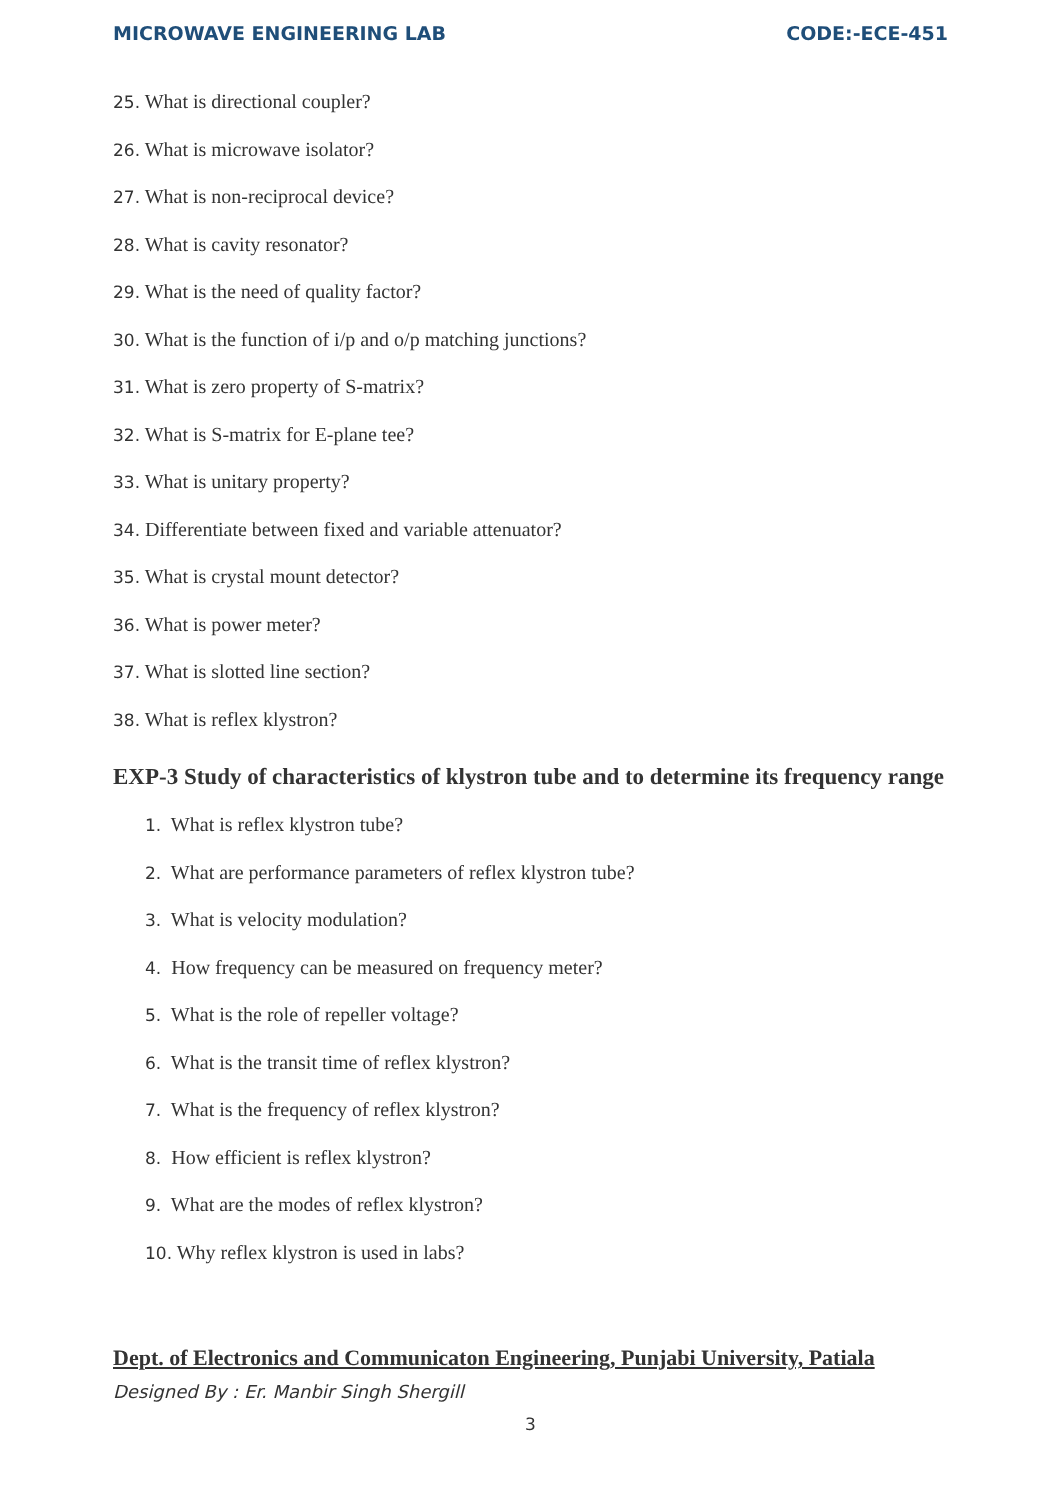MICROWAVE ENGINEERING LAB CODE:-ECE-451
25. What is directional coupler?
26. What is microwave isolator?
27. What is non-reciprocal device?
28. What is cavity resonator?
29. What is the need of quality factor?
30. What is the function of i/p and o/p matching junctions?
31. What is zero property of S-matrix?
32. What is S-matrix for E-plane tee?
33. What is unitary property?
34. Differentiate between fixed and variable attenuator?
35. What is crystal mount detector?
36. What is power meter?
37. What is slotted line section?
38. What is reflex klystron?
EXP-3 Study of characteristics of klystron tube and to determine its frequency range
1. What is reflex klystron tube?
2. What are performance parameters of reflex klystron tube?
3. What is velocity modulation?
4. How frequency can be measured on frequency meter?
5. What is the role of repeller voltage?
6. What is the transit time of reflex klystron?
7. What is the frequency of reflex klystron?
8. How efficient is reflex klystron?
9. What are the modes of reflex klystron?
10. Why reflex klystron is used in labs?
Dept. of Electronics and Communicaton Engineering, Punjabi University, Patiala
Designed By : Er. Manbir Singh Shergill
3